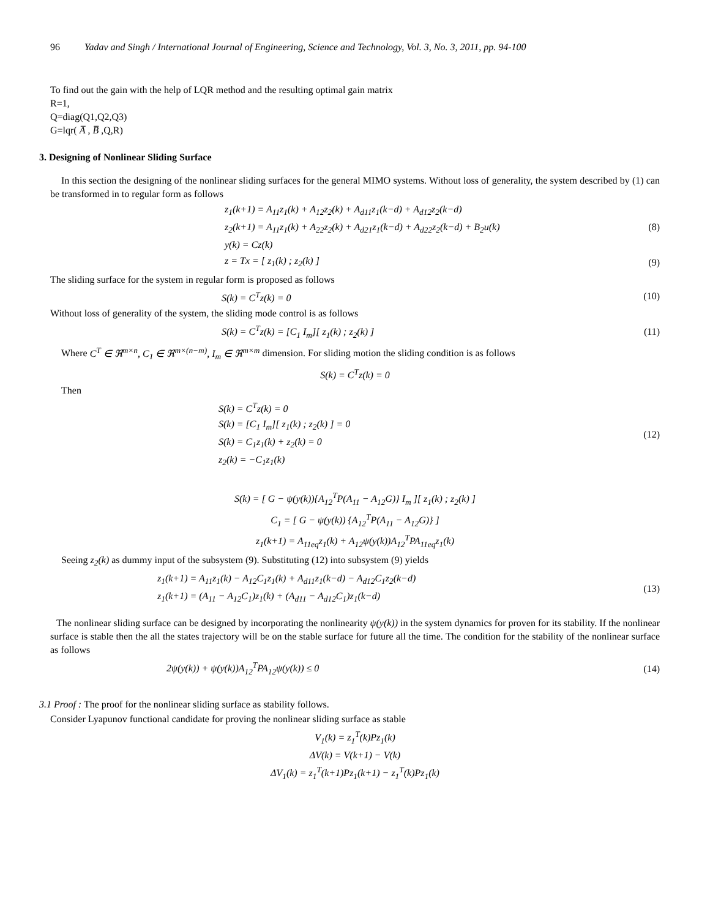96 Yadav and Singh / International Journal of Engineering, Science and Technology, Vol. 3, No. 3, 2011, pp. 94-100
To find out the gain with the help of LQR method and the resulting optimal gain matrix
R=1,
Q=diag(Q1,Q2,Q3)
G=lqr( A̅ , B̅ ,Q,R)
3. Designing of Nonlinear Sliding Surface
In this section the designing of the nonlinear sliding surfaces for the general MIMO systems. Without loss of generality, the system described by (1) can be transformed in to regular form as follows
z<sub>1</sub>(k+1) = A<sub>11</sub>z<sub>1</sub>(k) + A<sub>12</sub>z<sub>2</sub>(k) + A<sub>d11</sub>z<sub>1</sub>(k−d) + A<sub>d12</sub>z<sub>2</sub>(k−d)
z<sub>2</sub>(k+1) = A<sub>11</sub>z<sub>1</sub>(k) + A<sub>22</sub>z<sub>2</sub>(k) + A<sub>d21</sub>z<sub>1</sub>(k−d) + A<sub>d22</sub>z<sub>2</sub>(k−d) + B<sub>2</sub>u(k)
y(k) = Cz(k)
(8)
z = Tx = [ z<sub>1</sub>(k) ; z<sub>2</sub>(k) ]
(9)
The sliding surface for the system in regular form is proposed as follows
S(k) = C<sup>T</sup>z(k) = 0
(10)
Without loss of generality of the system, the sliding mode control is as follows
S(k) = C<sup>T</sup>z(k) = [C<sub>1</sub> I<sub>m</sub>][ z<sub>1</sub>(k) ; z<sub>2</sub>(k) ]
(11)
Where C<sup>T</sup> ∈ ℜ<sup>m×n</sup>, C<sub>1</sub> ∈ ℜ<sup>m×(n−m)</sup>, I<sub>m</sub> ∈ ℜ<sup>m×m</sup> dimension. For sliding motion the sliding condition is as follows
S(k) = C<sup>T</sup>z(k) = 0
Then
S(k) = C<sup>T</sup>z(k) = 0
S(k) = [C<sub>1</sub> I<sub>m</sub>][ z<sub>1</sub>(k) ; z<sub>2</sub>(k) ] = 0
S(k) = C<sub>1</sub>z<sub>1</sub>(k) + z<sub>2</sub>(k) = 0
z<sub>2</sub>(k) = −C<sub>1</sub>z<sub>1</sub>(k)
(12)
S(k) = [ G − ψ(y(k)){A<sub>12</sub><sup>T</sup>P(A<sub>11</sub> − A<sub>12</sub>G)} I<sub>m</sub> ][ z<sub>1</sub>(k) ; z<sub>2</sub>(k) ]
C<sub>1</sub> = [ G − ψ(y(k)) {A<sub>12</sub><sup>T</sup>P(A<sub>11</sub> − A<sub>12</sub>G)} ]
z<sub>1</sub>(k+1) = A<sub>11eq</sub>z<sub>1</sub>(k) + A<sub>12</sub>ψ(y(k))A<sub>12</sub><sup>T</sup>PA<sub>11eq</sub>z<sub>1</sub>(k)
Seeing z<sub>2</sub>(k) as dummy input of the subsystem (9). Substituting (12) into subsystem (9) yields
z<sub>1</sub>(k+1) = A<sub>11</sub>z<sub>1</sub>(k) − A<sub>12</sub>C<sub>1</sub>z<sub>1</sub>(k) + A<sub>d11</sub>z<sub>1</sub>(k−d) − A<sub>d12</sub>C<sub>1</sub>z<sub>2</sub>(k−d)
z<sub>1</sub>(k+1) = (A<sub>11</sub> − A<sub>12</sub>C<sub>1</sub>)z<sub>1</sub>(k) + (A<sub>d11</sub> − A<sub>d12</sub>C<sub>1</sub>)z<sub>1</sub>(k−d)
(13)
The nonlinear sliding surface can be designed by incorporating the nonlinearity ψ(y(k)) in the system dynamics for proven for its stability. If the nonlinear surface is stable then the all the states trajectory will be on the stable surface for future all the time. The condition for the stability of the nonlinear surface as follows
2ψ(y(k)) + ψ(y(k))A<sub>12</sub><sup>T</sup>PA<sub>12</sub>ψ(y(k)) ≤ 0
(14)
3.1 Proof : The proof for the nonlinear sliding surface as stability follows.
Consider Lyapunov functional candidate for proving the nonlinear sliding surface as stable
V<sub>1</sub>(k) = z<sub>1</sub><sup>T</sup>(k)Pz<sub>1</sub>(k)
ΔV(k) = V(k+1) − V(k)
ΔV<sub>1</sub>(k) = z<sub>1</sub><sup>T</sup>(k+1)Pz<sub>1</sub>(k+1) − z<sub>1</sub><sup>T</sup>(k)Pz<sub>1</sub>(k)